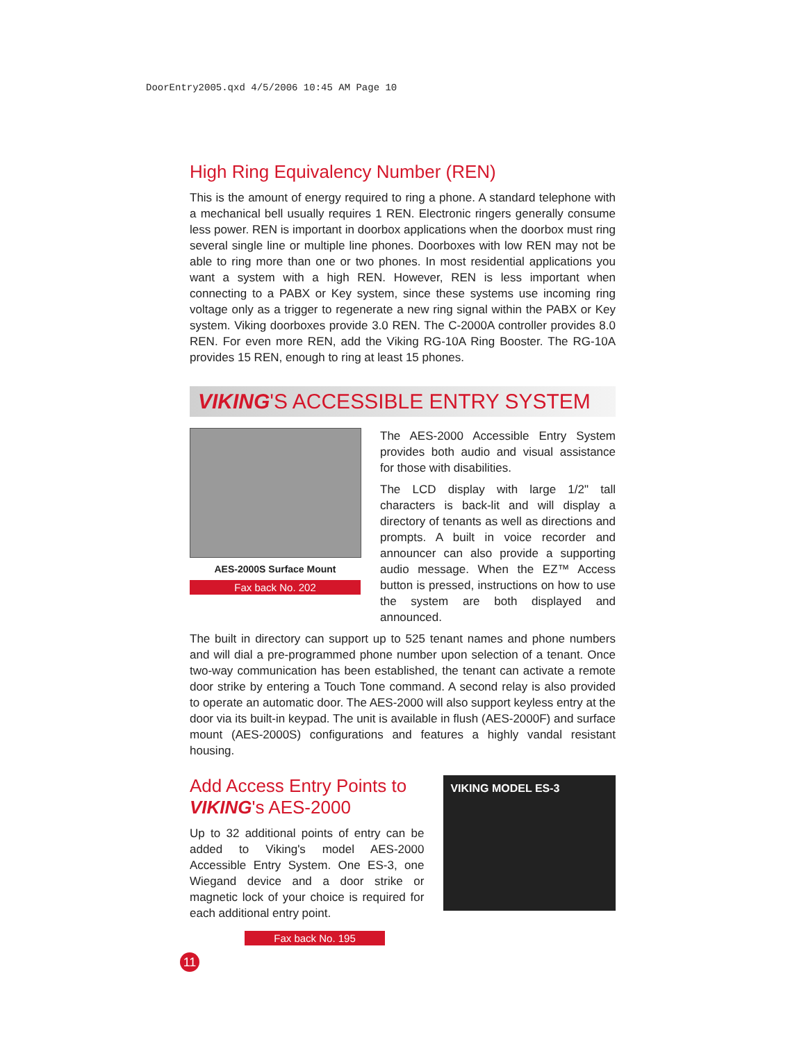DoorEntry2005.qxd 4/5/2006 10:45 AM Page 10
High Ring Equivalency Number (REN)
This is the amount of energy required to ring a phone. A standard telephone with a mechanical bell usually requires 1 REN. Electronic ringers generally consume less power. REN is important in doorbox applications when the doorbox must ring several single line or multiple line phones. Doorboxes with low REN may not be able to ring more than one or two phones. In most residential applications you want a system with a high REN. However, REN is less important when connecting to a PABX or Key system, since these systems use incoming ring voltage only as a trigger to regenerate a new ring signal within the PABX or Key system. Viking doorboxes provide 3.0 REN. The C-2000A controller provides 8.0 REN. For even more REN, add the Viking RG-10A Ring Booster. The RG-10A provides 15 REN, enough to ring at least 15 phones.
VIKING'S ACCESSIBLE ENTRY SYSTEM
AES-2000S Surface Mount
Fax back No. 202
The AES-2000 Accessible Entry System provides both audio and visual assistance for those with disabilities.
The LCD display with large 1/2" tall characters is back-lit and will display a directory of tenants as well as directions and prompts. A built in voice recorder and announcer can also provide a supporting audio message. When the EZ™ Access button is pressed, instructions on how to use the system are both displayed and announced.
The built in directory can support up to 525 tenant names and phone numbers and will dial a pre-programmed phone number upon selection of a tenant. Once two-way communication has been established, the tenant can activate a remote door strike by entering a Touch Tone command. A second relay is also provided to operate an automatic door. The AES-2000 will also support keyless entry at the door via its built-in keypad. The unit is available in flush (AES-2000F) and surface mount (AES-2000S) configurations and features a highly vandal resistant housing.
Add Access Entry Points to
VIKING's AES-2000
Up to 32 additional points of entry can be added to Viking's model AES-2000 Accessible Entry System. One ES-3, one Wiegand device and a door strike or magnetic lock of your choice is required for each additional entry point.
Fax back No. 195
11
VIKING MODEL ES-3